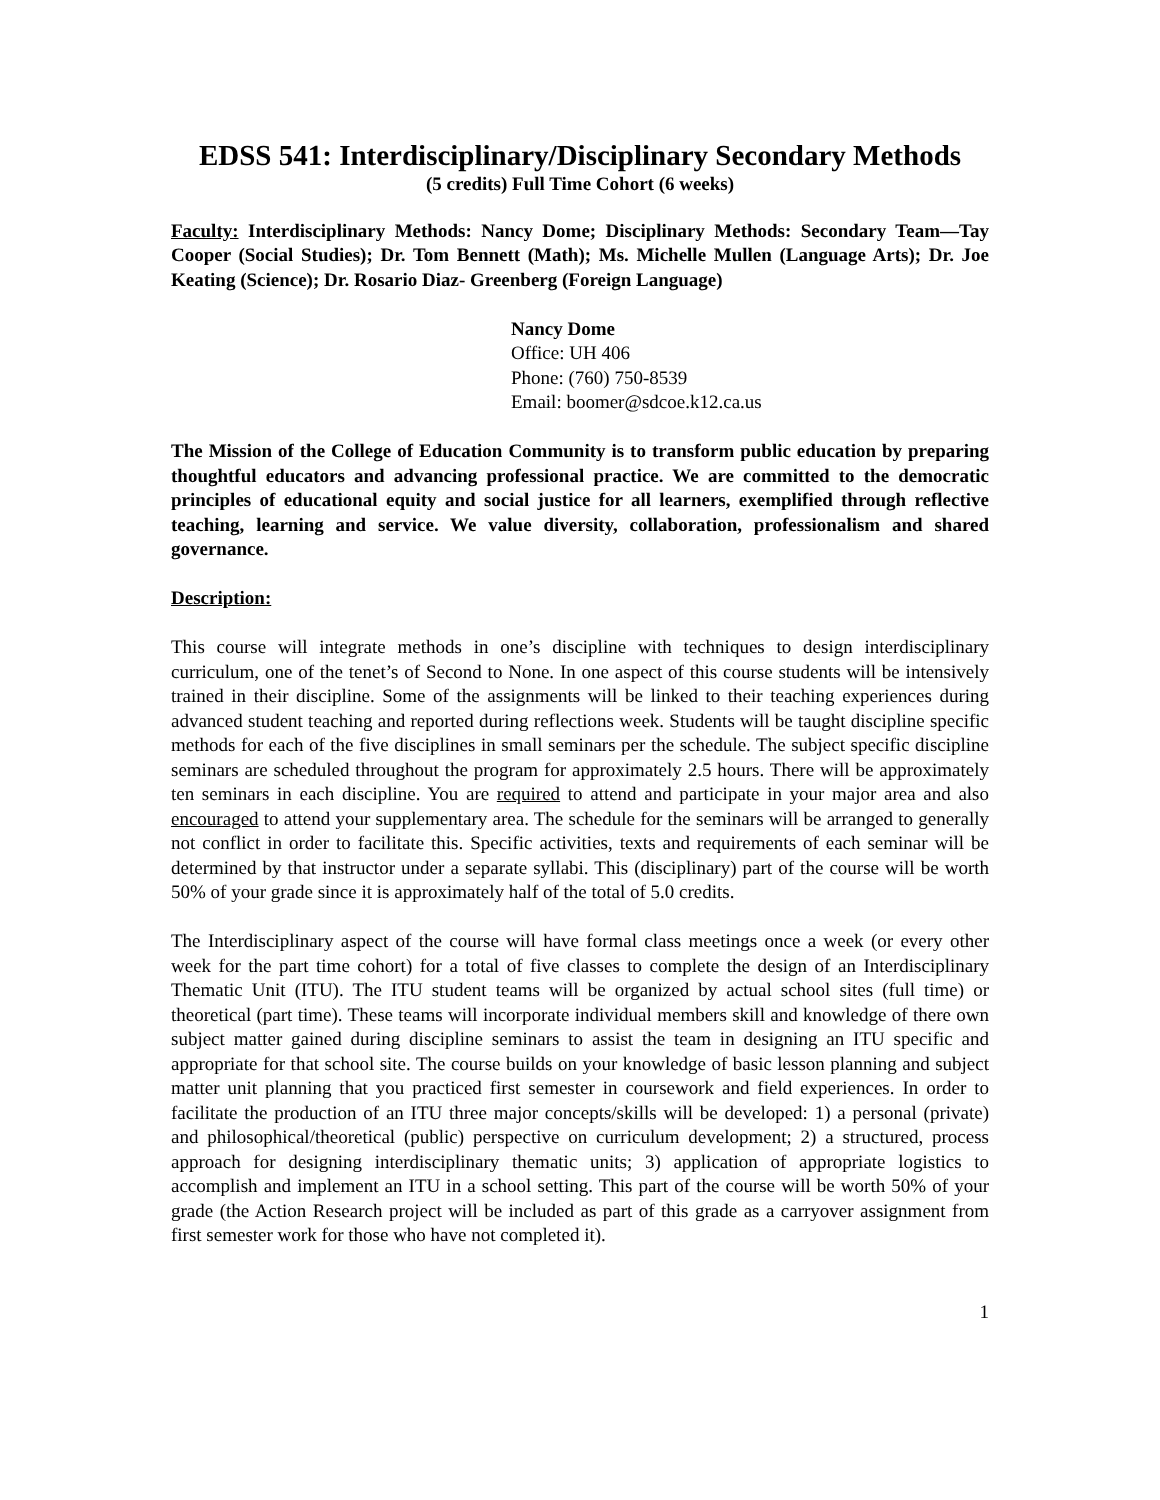EDSS 541: Interdisciplinary/Disciplinary Secondary Methods
(5 credits) Full Time Cohort (6 weeks)
Faculty: Interdisciplinary Methods: Nancy Dome; Disciplinary Methods: Secondary Team—Tay Cooper (Social Studies); Dr. Tom Bennett (Math); Ms. Michelle Mullen (Language Arts); Dr. Joe Keating (Science); Dr. Rosario Diaz- Greenberg (Foreign Language)
Nancy Dome
Office: UH 406
Phone: (760) 750-8539
Email: boomer@sdcoe.k12.ca.us
The Mission of the College of Education Community is to transform public education by preparing thoughtful educators and advancing professional practice. We are committed to the democratic principles of educational equity and social justice for all learners, exemplified through reflective teaching, learning and service. We value diversity, collaboration, professionalism and shared governance.
Description:
This course will integrate methods in one’s discipline with techniques to design interdisciplinary curriculum, one of the tenet’s of Second to None. In one aspect of this course students will be intensively trained in their discipline. Some of the assignments will be linked to their teaching experiences during advanced student teaching and reported during reflections week. Students will be taught discipline specific methods for each of the five disciplines in small seminars per the schedule. The subject specific discipline seminars are scheduled throughout the program for approximately 2.5 hours. There will be approximately ten seminars in each discipline. You are required to attend and participate in your major area and also encouraged to attend your supplementary area. The schedule for the seminars will be arranged to generally not conflict in order to facilitate this. Specific activities, texts and requirements of each seminar will be determined by that instructor under a separate syllabi. This (disciplinary) part of the course will be worth 50% of your grade since it is approximately half of the total of 5.0 credits.
The Interdisciplinary aspect of the course will have formal class meetings once a week (or every other week for the part time cohort) for a total of five classes to complete the design of an Interdisciplinary Thematic Unit (ITU). The ITU student teams will be organized by actual school sites (full time) or theoretical (part time). These teams will incorporate individual members skill and knowledge of there own subject matter gained during discipline seminars to assist the team in designing an ITU specific and appropriate for that school site. The course builds on your knowledge of basic lesson planning and subject matter unit planning that you practiced first semester in coursework and field experiences. In order to facilitate the production of an ITU three major concepts/skills will be developed: 1) a personal (private) and philosophical/theoretical (public) perspective on curriculum development; 2) a structured, process approach for designing interdisciplinary thematic units; 3) application of appropriate logistics to accomplish and implement an ITU in a school setting. This part of the course will be worth 50% of your grade (the Action Research project will be included as part of this grade as a carryover assignment from first semester work for those who have not completed it).
1